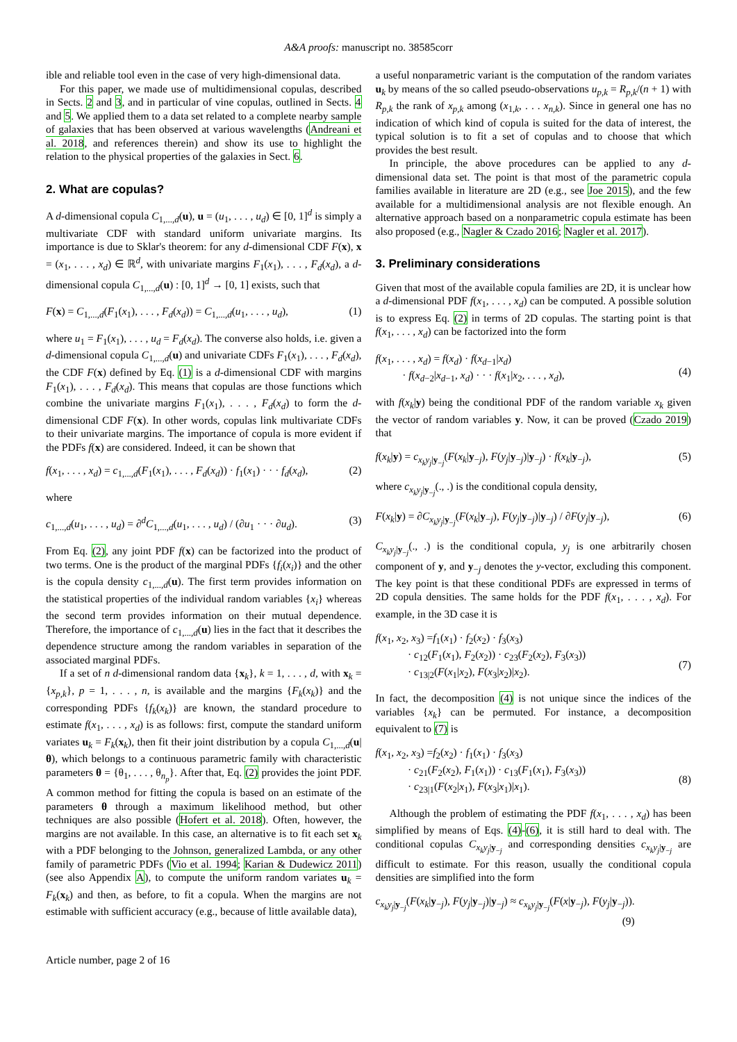A&A proofs: manuscript no. 38585corr
ible and reliable tool even in the case of very high-dimensional data.
For this paper, we made use of multidimensional copulas, described in Sects. 2 and 3, and in particular of vine copulas, outlined in Sects. 4 and 5. We applied them to a data set related to a complete nearby sample of galaxies that has been observed at various wavelengths (Andreani et al. 2018, and references therein) and show its use to highlight the relation to the physical properties of the galaxies in Sect. 6.
2. What are copulas?
A d-dimensional copula C<sub>1,...,d</sub>(u), u = (u<sub>1</sub>, . . . , u<sub>d</sub>) ∈ [0, 1]<sup>d</sup> is simply a multivariate CDF with standard uniform univariate margins. Its importance is due to Sklar's theorem: for any d-dimensional CDF F(x), x = (x<sub>1</sub>, . . . , x<sub>d</sub>) ∈ ℝ<sup>d</sup>, with univariate margins F<sub>1</sub>(x<sub>1</sub>), . . . , F<sub>d</sub>(x<sub>d</sub>), a d-dimensional copula C<sub>1,...,d</sub>(u) : [0, 1]<sup>d</sup> → [0, 1] exists, such that
F(x) = C<sub>1,...,d</sub>(F<sub>1</sub>(x<sub>1</sub>), . . . , F<sub>d</sub>(x<sub>d</sub>)) = C<sub>1,...,d</sub>(u<sub>1</sub>, . . . , u<sub>d</sub>), (1)
where u<sub>1</sub> = F<sub>1</sub>(x<sub>1</sub>), . . . , u<sub>d</sub> = F<sub>d</sub>(x<sub>d</sub>). The converse also holds, i.e. given a d-dimensional copula C<sub>1,...,d</sub>(u) and univariate CDFs F<sub>1</sub>(x<sub>1</sub>), . . . , F<sub>d</sub>(x<sub>d</sub>), the CDF F(x) defined by Eq. (1) is a d-dimensional CDF with margins F<sub>1</sub>(x<sub>1</sub>), . . . , F<sub>d</sub>(x<sub>d</sub>). This means that copulas are those functions which combine the univariate margins F<sub>1</sub>(x<sub>1</sub>), . . . , F<sub>d</sub>(x<sub>d</sub>) to form the d-dimensional CDF F(x). In other words, copulas link multivariate CDFs to their univariate margins. The importance of copula is more evident if the PDFs f(x) are considered. Indeed, it can be shown that
f(x<sub>1</sub>, . . . , x<sub>d</sub>) = c<sub>1,...,d</sub>(F<sub>1</sub>(x<sub>1</sub>), . . . , F<sub>d</sub>(x<sub>d</sub>)) · f<sub>1</sub>(x<sub>1</sub>) · · · f<sub>d</sub>(x<sub>d</sub>), (2)
where
c<sub>1,...,d</sub>(u<sub>1</sub>, . . . , u<sub>d</sub>) = ∂<sup>d</sup>C<sub>1,...,d</sub>(u<sub>1</sub>, . . . , u<sub>d</sub>) / (∂u<sub>1</sub> · · · ∂u<sub>d</sub>). (3)
From Eq. (2), any joint PDF f(x) can be factorized into the product of two terms. One is the product of the marginal PDFs {f<sub>i</sub>(x<sub>i</sub>)} and the other is the copula density c<sub>1,...,d</sub>(u). The first term provides information on the statistical properties of the individual random variables {x<sub>i</sub>} whereas the second term provides information on their mutual dependence. Therefore, the importance of c<sub>1,...,d</sub>(u) lies in the fact that it describes the dependence structure among the random variables in separation of the associated marginal PDFs.
If a set of n d-dimensional random data {x<sub>k</sub>}, k = 1, . . . , d, with x<sub>k</sub> = {x<sub>p,k</sub>}, p = 1, . . . , n, is available and the margins {F<sub>k</sub>(x<sub>k</sub>)} and the corresponding PDFs {f<sub>k</sub>(x<sub>k</sub>)} are known, the standard procedure to estimate f(x<sub>1</sub>, . . . , x<sub>d</sub>) is as follows: first, compute the standard uniform variates u<sub>k</sub> = F<sub>k</sub>(x<sub>k</sub>), then fit their joint distribution by a copula C<sub>1,...,d</sub>(u|θ), which belongs to a continuous parametric family with characteristic parameters θ = {θ<sub>1</sub>, . . . , θ<sub>n<sub>p</sub></sub>}. After that, Eq. (2) provides the joint PDF. A common method for fitting the copula is based on an estimate of the parameters θ through a maximum likelihood method, but other techniques are also possible (Hofert et al. 2018). Often, however, the margins are not available. In this case, an alternative is to fit each set x<sub>k</sub> with a PDF belonging to the Johnson, generalized Lambda, or any other family of parametric PDFs (Vio et al. 1994; Karian & Dudewicz 2011) (see also Appendix A), to compute the uniform random variates u<sub>k</sub> = F<sub>k</sub>(x<sub>k</sub>) and then, as before, to fit a copula. When the margins are not estimable with sufficient accuracy (e.g., because of little available data),
a useful nonparametric variant is the computation of the random variates u<sub>k</sub> by means of the so called pseudo-observations u<sub>p,k</sub> = R<sub>p,k</sub>/(n + 1) with R<sub>p,k</sub> the rank of x<sub>p,k</sub> among (x<sub>1,k</sub>, . . . x<sub>n,k</sub>). Since in general one has no indication of which kind of copula is suited for the data of interest, the typical solution is to fit a set of copulas and to choose that which provides the best result.
In principle, the above procedures can be applied to any d-dimensional data set. The point is that most of the parametric copula families available in literature are 2D (e.g., see Joe 2015), and the few available for a multidimensional analysis are not flexible enough. An alternative approach based on a nonparametric copula estimate has been also proposed (e.g., Nagler & Czado 2016; Nagler et al. 2017).
3. Preliminary considerations
Given that most of the available copula families are 2D, it is unclear how a d-dimensional PDF f(x<sub>1</sub>, . . . , x<sub>d</sub>) can be computed. A possible solution is to express Eq. (2) in terms of 2D copulas. The starting point is that f(x<sub>1</sub>, . . . , x<sub>d</sub>) can be factorized into the form
f(x<sub>1</sub>, . . . , x<sub>d</sub>) = f(x<sub>d</sub>) · f(x<sub>d−1</sub>|x<sub>d</sub>)
· f(x<sub>d−2</sub>|x<sub>d−1</sub>, x<sub>d</sub>) · · · f(x<sub>1</sub>|x<sub>2</sub>, . . . , x<sub>d</sub>),
(4)
with f(x<sub>k</sub>|y) being the conditional PDF of the random variable x<sub>k</sub> given the vector of random variables y. Now, it can be proved (Czado 2019) that
f(x<sub>k</sub>|y) = c<sub>x<sub>k</sub>y<sub>j</sub>|y<sub>−j</sub></sub>(F(x<sub>k</sub>|y<sub>−j</sub>), F(y<sub>j</sub>|y<sub>−j</sub>)|y<sub>−j</sub>) · f(x<sub>k</sub>|y<sub>−j</sub>), (5)
where c<sub>x<sub>k</sub>y<sub>j</sub>|y<sub>−j</sub></sub>(., .) is the conditional copula density,
F(x<sub>k</sub>|y) = ∂C<sub>x<sub>k</sub>y<sub>j</sub>|y<sub>−j</sub></sub>(F(x<sub>k</sub>|y<sub>−j</sub>), F(y<sub>j</sub>|y<sub>−j</sub>)|y<sub>−j</sub>) / ∂F(y<sub>j</sub>|y<sub>−j</sub>), (6)
C<sub>x<sub>k</sub>y<sub>j</sub>|y<sub>−j</sub></sub>(., .) is the conditional copula, y<sub>j</sub> is one arbitrarily chosen component of y, and y<sub>−j</sub> denotes the y-vector, excluding this component. The key point is that these conditional PDFs are expressed in terms of 2D copula densities. The same holds for the PDF f(x<sub>1</sub>, . . . , x<sub>d</sub>). For example, in the 3D case it is
f(x<sub>1</sub>, x<sub>2</sub>, x<sub>3</sub>) =f<sub>1</sub>(x<sub>1</sub>) · f<sub>2</sub>(x<sub>2</sub>) · f<sub>3</sub>(x<sub>3</sub>)
· c<sub>12</sub>(F<sub>1</sub>(x<sub>1</sub>), F<sub>2</sub>(x<sub>2</sub>)) · c<sub>23</sub>(F<sub>2</sub>(x<sub>2</sub>), F<sub>3</sub>(x<sub>3</sub>))
· c<sub>13|2</sub>(F(x<sub>1</sub>|x<sub>2</sub>), F(x<sub>3</sub>|x<sub>2</sub>)|x<sub>2</sub>).
(7)
In fact, the decomposition (4) is not unique since the indices of the variables {x<sub>k</sub>} can be permuted. For instance, a decomposition equivalent to (7) is
f(x<sub>1</sub>, x<sub>2</sub>, x<sub>3</sub>) =f<sub>2</sub>(x<sub>2</sub>) · f<sub>1</sub>(x<sub>1</sub>) · f<sub>3</sub>(x<sub>3</sub>)
· c<sub>21</sub>(F<sub>2</sub>(x<sub>2</sub>), F<sub>1</sub>(x<sub>1</sub>)) · c<sub>13</sub>(F<sub>1</sub>(x<sub>1</sub>), F<sub>3</sub>(x<sub>3</sub>))
· c<sub>23|1</sub>(F(x<sub>2</sub>|x<sub>1</sub>), F(x<sub>3</sub>|x<sub>1</sub>)|x<sub>1</sub>).
(8)
Although the problem of estimating the PDF f(x<sub>1</sub>, . . . , x<sub>d</sub>) has been simplified by means of Eqs. (4)-(6), it is still hard to deal with. The conditional copulas C<sub>x<sub>k</sub>y<sub>j</sub>|y<sub>−j</sub></sub> and corresponding densities c<sub>x<sub>k</sub>y<sub>j</sub>|y<sub>−j</sub></sub> are difficult to estimate. For this reason, usually the conditional copula densities are simplified into the form
c<sub>x<sub>k</sub>y<sub>j</sub>|y<sub>−j</sub></sub>(F(x<sub>k</sub>|y<sub>−j</sub>), F(y<sub>j</sub>|y<sub>−j</sub>)|y<sub>−j</sub>) ≈ c<sub>x<sub>k</sub>y<sub>j</sub>|y<sub>−j</sub></sub>(F(x|y<sub>−j</sub>), F(y<sub>j</sub>|y<sub>−j</sub>)).
(9)
Article number, page 2 of 16